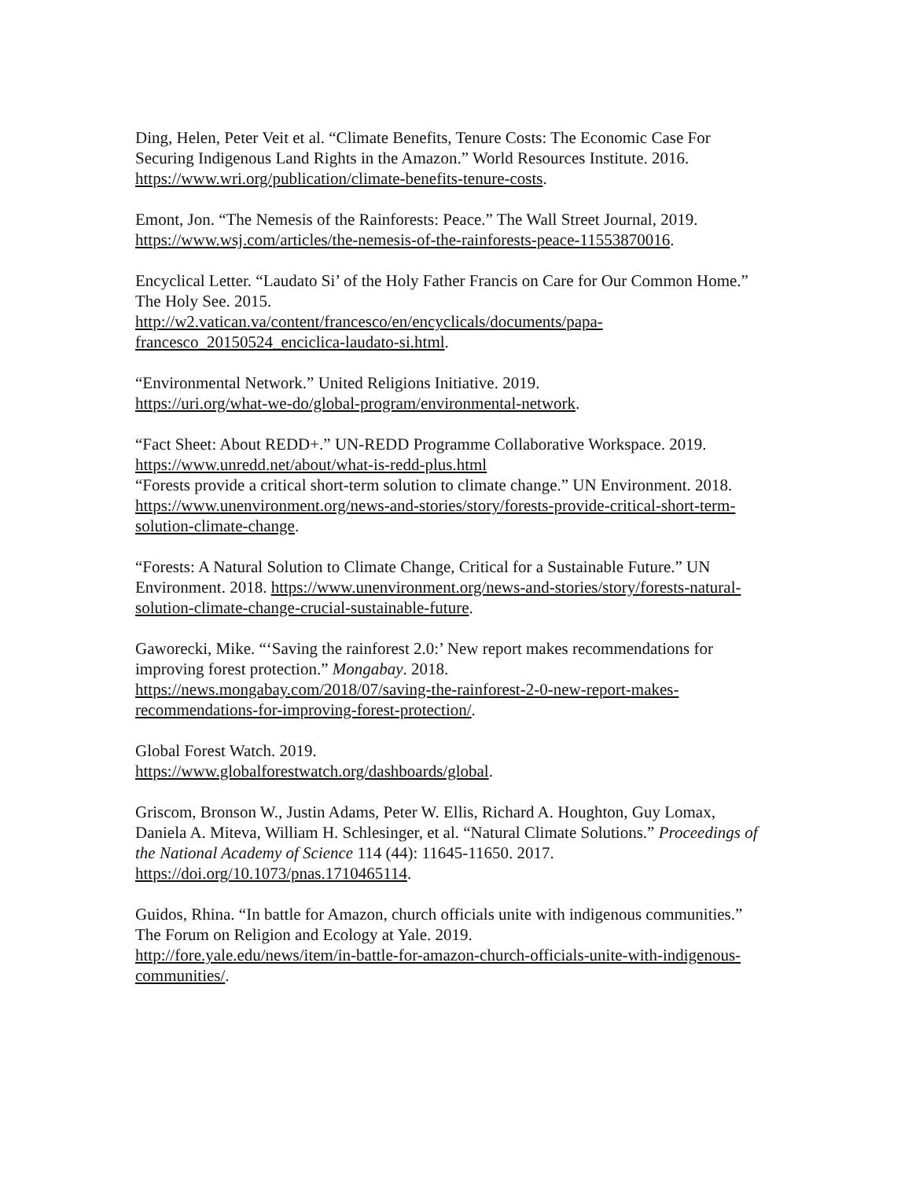Ding, Helen, Peter Veit et al. “Climate Benefits, Tenure Costs: The Economic Case For Securing Indigenous Land Rights in the Amazon.” World Resources Institute. 2016. https://www.wri.org/publication/climate-benefits-tenure-costs.
Emont, Jon. “The Nemesis of the Rainforests: Peace.” The Wall Street Journal, 2019. https://www.wsj.com/articles/the-nemesis-of-the-rainforests-peace-11553870016.
Encyclical Letter. “Laudato Si’ of the Holy Father Francis on Care for Our Common Home.” The Holy See. 2015.
http://w2.vatican.va/content/francesco/en/encyclicals/documents/papa-francesco_20150524_enciclica-laudato-si.html.
“Environmental Network.” United Religions Initiative. 2019.
https://uri.org/what-we-do/global-program/environmental-network.
“Fact Sheet: About REDD+.” UN-REDD Programme Collaborative Workspace. 2019. https://www.unredd.net/about/what-is-redd-plus.html
“Forests provide a critical short-term solution to climate change.” UN Environment. 2018.
https://www.unenvironment.org/news-and-stories/story/forests-provide-critical-short-term-solution-climate-change.
“Forests: A Natural Solution to Climate Change, Critical for a Sustainable Future.” UN Environment. 2018. https://www.unenvironment.org/news-and-stories/story/forests-natural-solution-climate-change-crucial-sustainable-future.
Gaworecki, Mike. “‘Saving the rainforest 2.0:’ New report makes recommendations for improving forest protection.” Mongabay. 2018.
https://news.mongabay.com/2018/07/saving-the-rainforest-2-0-new-report-makes-recommendations-for-improving-forest-protection/.
Global Forest Watch. 2019.
https://www.globalforestwatch.org/dashboards/global.
Griscom, Bronson W., Justin Adams, Peter W. Ellis, Richard A. Houghton, Guy Lomax, Daniela A. Miteva, William H. Schlesinger, et al. “Natural Climate Solutions.” Proceedings of the National Academy of Science 114 (44): 11645-11650. 2017. https://doi.org/10.1073/pnas.1710465114.
Guidos, Rhina. “In battle for Amazon, church officials unite with indigenous communities.” The Forum on Religion and Ecology at Yale. 2019.
http://fore.yale.edu/news/item/in-battle-for-amazon-church-officials-unite-with-indigenous-communities/.